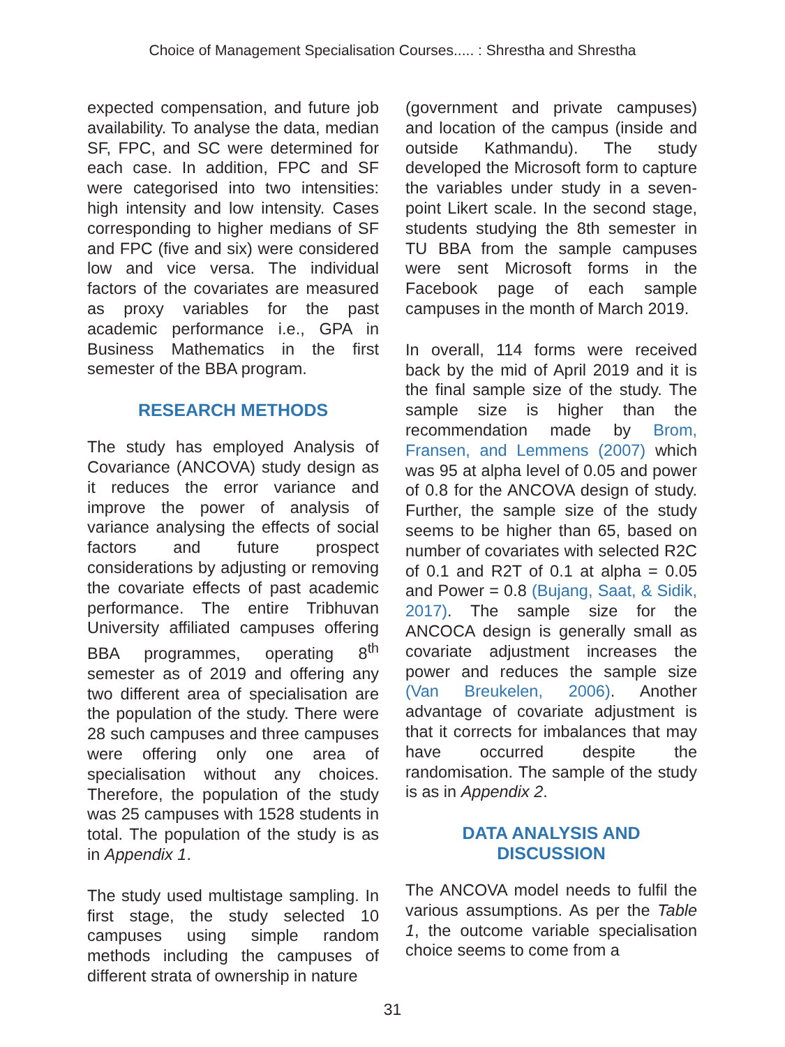Choice of Management Specialisation Courses..... : Shrestha and Shrestha
expected compensation, and future job availability. To analyse the data, median SF, FPC, and SC were determined for each case. In addition, FPC and SF were categorised into two intensities: high intensity and low intensity. Cases corresponding to higher medians of SF and FPC (five and six) were considered low and vice versa. The individual factors of the covariates are measured as proxy variables for the past academic performance i.e., GPA in Business Mathematics in the first semester of the BBA program.
RESEARCH METHODS
The study has employed Analysis of Covariance (ANCOVA) study design as it reduces the error variance and improve the power of analysis of variance analysing the effects of social factors and future prospect considerations by adjusting or removing the covariate effects of past academic performance. The entire Tribhuvan University affiliated campuses offering BBA programmes, operating 8<sup>th</sup> semester as of 2019 and offering any two different area of specialisation are the population of the study. There were 28 such campuses and three campuses were offering only one area of specialisation without any choices. Therefore, the population of the study was 25 campuses with 1528 students in total. The population of the study is as in Appendix 1.
The study used multistage sampling. In first stage, the study selected 10 campuses using simple random methods including the campuses of different strata of ownership in nature
(government and private campuses) and location of the campus (inside and outside Kathmandu). The study developed the Microsoft form to capture the variables under study in a seven-point Likert scale. In the second stage, students studying the 8th semester in TU BBA from the sample campuses were sent Microsoft forms in the Facebook page of each sample campuses in the month of March 2019.
In overall, 114 forms were received back by the mid of April 2019 and it is the final sample size of the study. The sample size is higher than the recommendation made by Brom, Fransen, and Lemmens (2007) which was 95 at alpha level of 0.05 and power of 0.8 for the ANCOVA design of study. Further, the sample size of the study seems to be higher than 65, based on number of covariates with selected R2C of 0.1 and R2T of 0.1 at alpha = 0.05 and Power = 0.8 (Bujang, Saat, & Sidik, 2017). The sample size for the ANCOCA design is generally small as covariate adjustment increases the power and reduces the sample size (Van Breukelen, 2006). Another advantage of covariate adjustment is that it corrects for imbalances that may have occurred despite the randomisation. The sample of the study is as in Appendix 2.
DATA ANALYSIS AND
DISCUSSION
The ANCOVA model needs to fulfil the various assumptions. As per the Table 1, the outcome variable specialisation choice seems to come from a
31